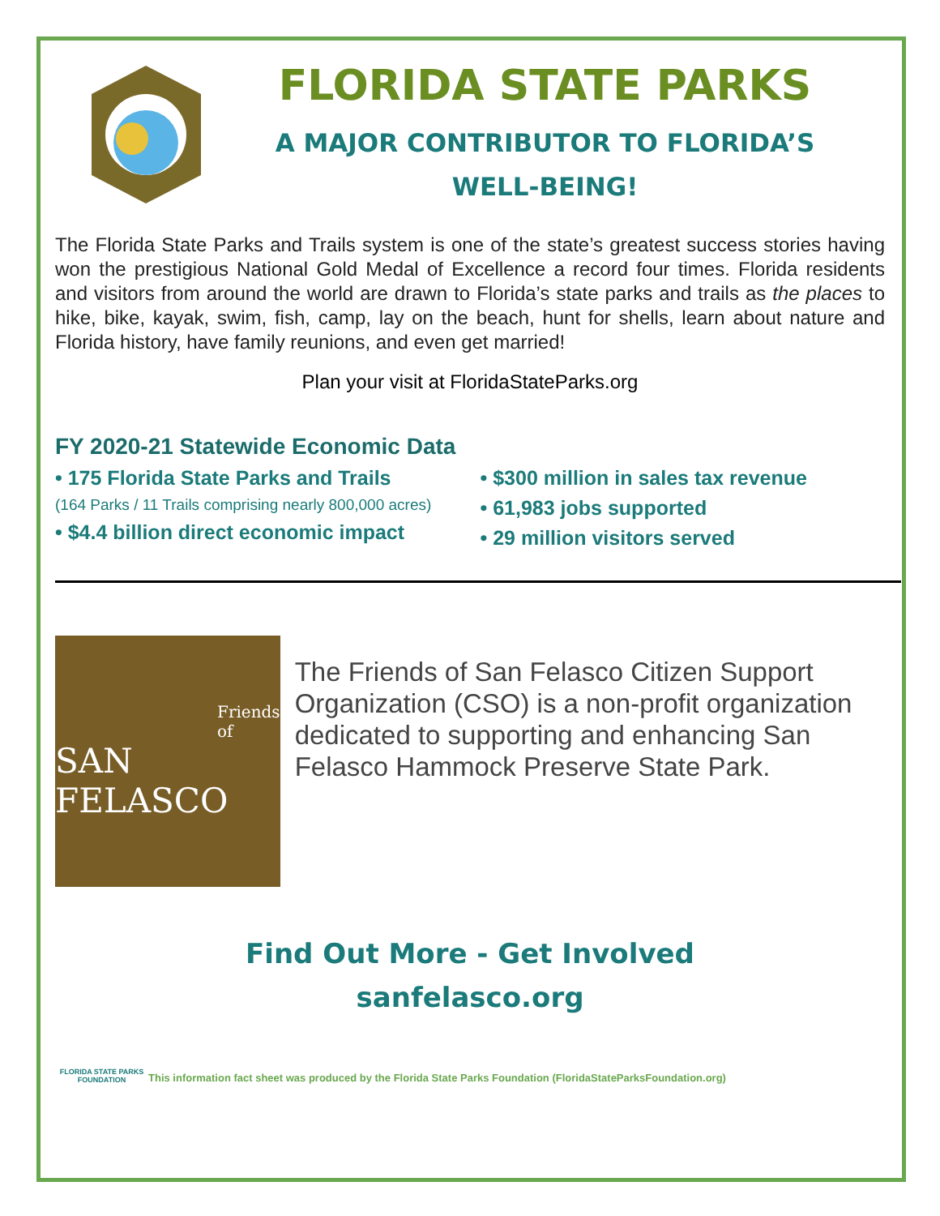FLORIDA STATE PARKS
A MAJOR CONTRIBUTOR TO FLORIDA’S
WELL-BEING!
The Florida State Parks and Trails system is one of the state’s greatest success stories having won the prestigious National Gold Medal of Excellence a record four times. Florida residents and visitors from around the world are drawn to Florida’s state parks and trails as the places to hike, bike, kayak, swim, fish, camp, lay on the beach, hunt for shells, learn about nature and Florida history, have family reunions, and even get married!
Plan your visit at FloridaStateParks.org
FY 2020-21 Statewide Economic Data
• 175 Florida State Parks and Trails
(164 Parks / 11 Trails comprising nearly 800,000 acres)
• $4.4 billion direct economic impact
• $300 million in sales tax revenue
• 61,983 jobs supported
• 29 million visitors served
Friends of
SAN FELASCO
The Friends of San Felasco Citizen Support Organization (CSO) is a non-profit organization dedicated to supporting and enhancing San Felasco Hammock Preserve State Park.
Find Out More - Get Involved
sanfelasco.org
FLORIDA STATE PARKS FOUNDATION
This information fact sheet was produced by the Florida State Parks Foundation (FloridaStateParksFoundation.org)